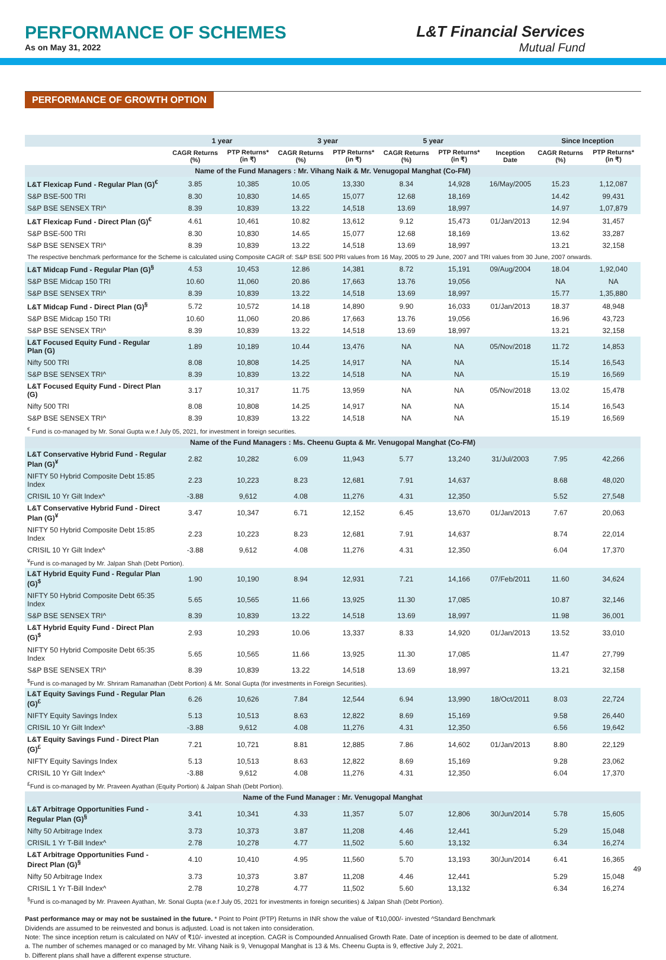PERFORMANCE OF SCHEMES
As on May 31, 2022
L&T Financial Services
Mutual Fund
PERFORMANCE OF GROWTH OPTION
| | 1 year | | 3 year | | 5 year | | | Since Inception | |
| --- | --- | --- | --- | --- | --- | --- | --- | --- | --- |
| | CAGR Returns (%) | PTP Returns* (in ₹) | CAGR Returns (%) | PTP Returns* (in ₹) | CAGR Returns (%) | PTP Returns* (in ₹) | Inception Date | CAGR Returns (%) | PTP Returns* (in ₹) |
| Name of the Fund Managers : Mr. Vihang Naik & Mr. Venugopal Manghat (Co-FM) | | | | | | | | | |
| L&T Flexicap Fund - Regular Plan (G)<sup>€</sup> | 3.85 | 10,385 | 10.05 | 13,330 | 8.34 | 14,928 | 16/May/2005 | 15.23 | 1,12,087 |
| S&P BSE-500 TRI | 8.30 | 10,830 | 14.65 | 15,077 | 12.68 | 18,169 | | 14.42 | 99,431 |
| S&P BSE SENSEX TRI^ | 8.39 | 10,839 | 13.22 | 14,518 | 13.69 | 18,997 | | 14.97 | 1,07,879 |
| L&T Flexicap Fund - Direct Plan (G)<sup>€</sup> | 4.61 | 10,461 | 10.82 | 13,612 | 9.12 | 15,473 | 01/Jan/2013 | 12.94 | 31,457 |
| S&P BSE-500 TRI | 8.30 | 10,830 | 14.65 | 15,077 | 12.68 | 18,169 | | 13.62 | 33,287 |
| S&P BSE SENSEX TRI^ | 8.39 | 10,839 | 13.22 | 14,518 | 13.69 | 18,997 | | 13.21 | 32,158 |
| The respective benchmark performance for the Scheme is calculated using Composite CAGR of: S&P BSE 500 PRI values from 16 May, 2005 to 29 June, 2007 and TRI values from 30 June, 2007 onwards. | | | | | | | | | |
| L&T Midcap Fund - Regular Plan (G)<sup>§</sup> | 4.53 | 10,453 | 12.86 | 14,381 | 8.72 | 15,191 | 09/Aug/2004 | 18.04 | 1,92,040 |
| S&P BSE Midcap 150 TRI | 10.60 | 11,060 | 20.86 | 17,663 | 13.76 | 19,056 | | NA | NA |
| S&P BSE SENSEX TRI^ | 8.39 | 10,839 | 13.22 | 14,518 | 13.69 | 18,997 | | 15.77 | 1,35,880 |
| L&T Midcap Fund - Direct Plan (G)<sup>§</sup> | 5.72 | 10,572 | 14.18 | 14,890 | 9.90 | 16,033 | 01/Jan/2013 | 18.37 | 48,948 |
| S&P BSE Midcap 150 TRI | 10.60 | 11,060 | 20.86 | 17,663 | 13.76 | 19,056 | | 16.96 | 43,723 |
| S&P BSE SENSEX TRI^ | 8.39 | 10,839 | 13.22 | 14,518 | 13.69 | 18,997 | | 13.21 | 32,158 |
| L&T Focused Equity Fund - Regular Plan (G) | 1.89 | 10,189 | 10.44 | 13,476 | NA | NA | 05/Nov/2018 | 11.72 | 14,853 |
| Nifty 500 TRI | 8.08 | 10,808 | 14.25 | 14,917 | NA | NA | | 15.14 | 16,543 |
| S&P BSE SENSEX TRI^ | 8.39 | 10,839 | 13.22 | 14,518 | NA | NA | | 15.19 | 16,569 |
| L&T Focused Equity Fund - Direct Plan (G) | 3.17 | 10,317 | 11.75 | 13,959 | NA | NA | 05/Nov/2018 | 13.02 | 15,478 |
| Nifty 500 TRI | 8.08 | 10,808 | 14.25 | 14,917 | NA | NA | | 15.14 | 16,543 |
| S&P BSE SENSEX TRI^ | 8.39 | 10,839 | 13.22 | 14,518 | NA | NA | | 15.19 | 16,569 |
| <sup>€</sup> Fund is co-managed by Mr. Sonal Gupta w.e.f July 05, 2021, for investment in foreign securities. | | | | | | | | | |
| Name of the Fund Managers : Ms. Cheenu Gupta & Mr. Venugopal Manghat (Co-FM) | | | | | | | | | |
| L&T Conservative Hybrid Fund - Regular Plan (G)<sup>¥</sup> | 2.82 | 10,282 | 6.09 | 11,943 | 5.77 | 13,240 | 31/Jul/2003 | 7.95 | 42,266 |
| NIFTY 50 Hybrid Composite Debt 15:85 Index | 2.23 | 10,223 | 8.23 | 12,681 | 7.91 | 14,637 | | 8.68 | 48,020 |
| CRISIL 10 Yr Gilt Index^ | -3.88 | 9,612 | 4.08 | 11,276 | 4.31 | 12,350 | | 5.52 | 27,548 |
| L&T Conservative Hybrid Fund - Direct Plan (G)<sup>¥</sup> | 3.47 | 10,347 | 6.71 | 12,152 | 6.45 | 13,670 | 01/Jan/2013 | 7.67 | 20,063 |
| NIFTY 50 Hybrid Composite Debt 15:85 Index | 2.23 | 10,223 | 8.23 | 12,681 | 7.91 | 14,637 | | 8.74 | 22,014 |
| CRISIL 10 Yr Gilt Index^ | -3.88 | 9,612 | 4.08 | 11,276 | 4.31 | 12,350 | | 6.04 | 17,370 |
| <sup>¥</sup>Fund is co-managed by Mr. Jalpan Shah (Debt Portion). | | | | | | | | | |
| L&T Hybrid Equity Fund - Regular Plan (G)<sup>$</sup> | 1.90 | 10,190 | 8.94 | 12,931 | 7.21 | 14,166 | 07/Feb/2011 | 11.60 | 34,624 |
| NIFTY 50 Hybrid Composite Debt 65:35 Index | 5.65 | 10,565 | 11.66 | 13,925 | 11.30 | 17,085 | | 10.87 | 32,146 |
| S&P BSE SENSEX TRI^ | 8.39 | 10,839 | 13.22 | 14,518 | 13.69 | 18,997 | | 11.98 | 36,001 |
| L&T Hybrid Equity Fund - Direct Plan (G)<sup>$</sup> | 2.93 | 10,293 | 10.06 | 13,337 | 8.33 | 14,920 | 01/Jan/2013 | 13.52 | 33,010 |
| NIFTY 50 Hybrid Composite Debt 65:35 Index | 5.65 | 10,565 | 11.66 | 13,925 | 11.30 | 17,085 | | 11.47 | 27,799 |
| S&P BSE SENSEX TRI^ | 8.39 | 10,839 | 13.22 | 14,518 | 13.69 | 18,997 | | 13.21 | 32,158 |
| <sup>$</sup>Fund is co-managed by Mr. Shriram Ramanathan (Debt Portion) & Mr. Sonal Gupta (for investments in Foreign Securities). | | | | | | | | | |
| L&T Equity Savings Fund - Regular Plan (G)<sup>£</sup> | 6.26 | 10,626 | 7.84 | 12,544 | 6.94 | 13,990 | 18/Oct/2011 | 8.03 | 22,724 |
| NIFTY Equity Savings Index | 5.13 | 10,513 | 8.63 | 12,822 | 8.69 | 15,169 | | 9.58 | 26,440 |
| CRISIL 10 Yr Gilt Index^ | -3.88 | 9,612 | 4.08 | 11,276 | 4.31 | 12,350 | | 6.56 | 19,642 |
| L&T Equity Savings Fund - Direct Plan (G)<sup>£</sup> | 7.21 | 10,721 | 8.81 | 12,885 | 7.86 | 14,602 | 01/Jan/2013 | 8.80 | 22,129 |
| NIFTY Equity Savings Index | 5.13 | 10,513 | 8.63 | 12,822 | 8.69 | 15,169 | | 9.28 | 23,062 |
| CRISIL 10 Yr Gilt Index^ | -3.88 | 9,612 | 4.08 | 11,276 | 4.31 | 12,350 | | 6.04 | 17,370 |
| <sup>£</sup>Fund is co-managed by Mr. Praveen Ayathan (Equity Portion) & Jalpan Shah (Debt Portion). | | | | | | | | | |
| Name of the Fund Manager : Mr. Venugopal Manghat | | | | | | | | | |
| L&T Arbitrage Opportunities Fund - Regular Plan (G)<sup>§</sup> | 3.41 | 10,341 | 4.33 | 11,357 | 5.07 | 12,806 | 30/Jun/2014 | 5.78 | 15,605 |
| Nifty 50 Arbitrage Index | 3.73 | 10,373 | 3.87 | 11,208 | 4.46 | 12,441 | | 5.29 | 15,048 |
| CRISIL 1 Yr T-Bill Index^ | 2.78 | 10,278 | 4.77 | 11,502 | 5.60 | 13,132 | | 6.34 | 16,274 |
| L&T Arbitrage Opportunities Fund - Direct Plan (G)<sup>§</sup> | 4.10 | 10,410 | 4.95 | 11,560 | 5.70 | 13,193 | 30/Jun/2014 | 6.41 | 16,365 |
| Nifty 50 Arbitrage Index | 3.73 | 10,373 | 3.87 | 11,208 | 4.46 | 12,441 | | 5.29 | 15,048 |
| CRISIL 1 Yr T-Bill Index^ | 2.78 | 10,278 | 4.77 | 11,502 | 5.60 | 13,132 | | 6.34 | 16,274 |
| <sup>§</sup> Fund is co-managed by Mr. Praveen Ayathan, Mr. Sonal Gupta (w.e.f July 05, 2021 for investments in foreign securities) & Jalpan Shah (Debt Portion). | | | | | | | | | |
Past performance may or may not be sustained in the future. * Point to Point (PTP) Returns in INR show the value of ₹10,000/- invested ^Standard Benchmark
Dividends are assumed to be reinvested and bonus is adjusted. Load is not taken into consideration.
Note: The since inception return is calculated on NAV of ₹10/- invested at inception. CAGR is Compounded Annualised Growth Rate. Date of inception is deemed to be date of allotment.
a. The number of schemes managed or co managed by Mr. Vihang Naik is 9, Venugopal Manghat is 13 & Ms. Cheenu Gupta is 9, effective July 2, 2021.
b. Different plans shall have a different expense structure.
49